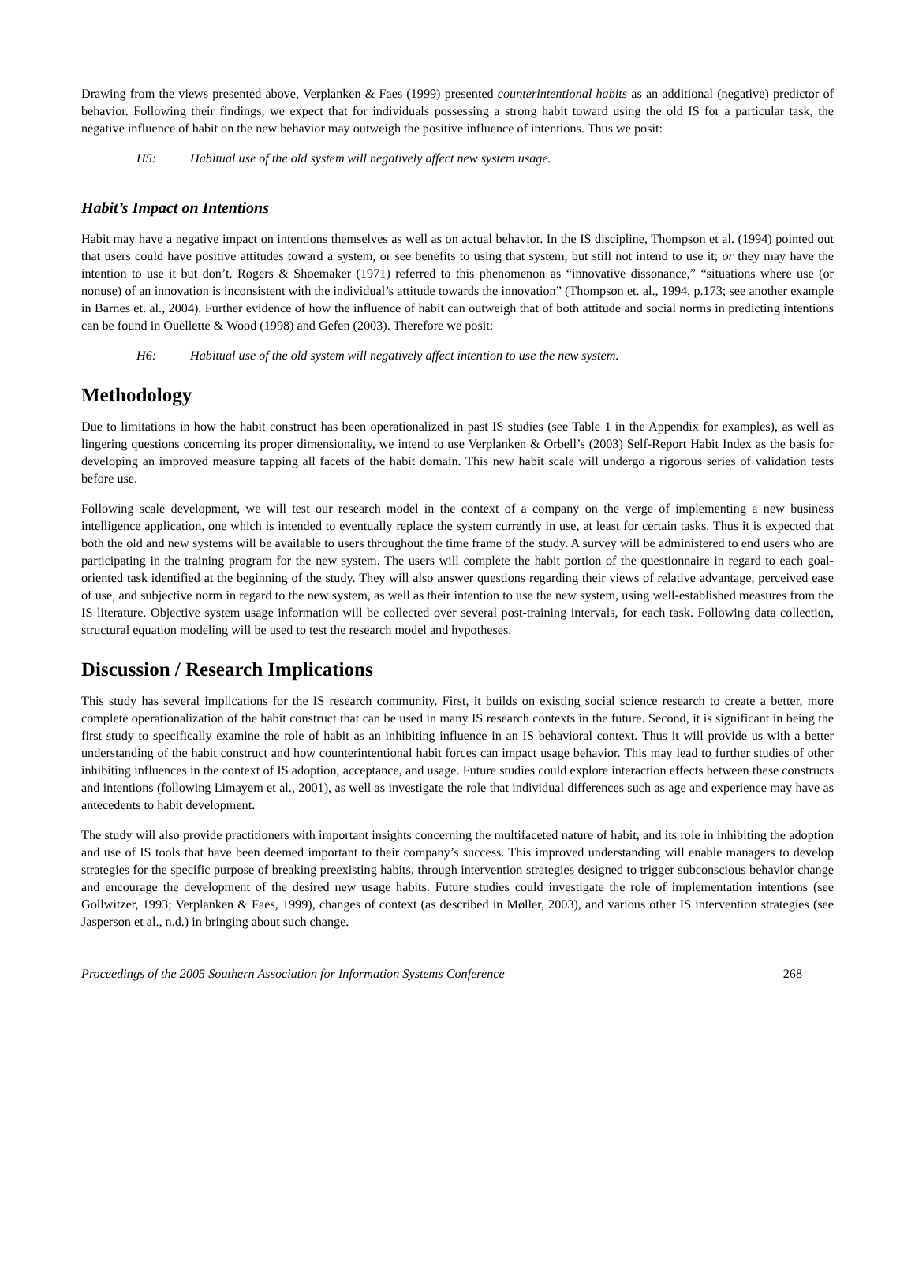Drawing from the views presented above, Verplanken & Faes (1999) presented counterintentional habits as an additional (negative) predictor of behavior. Following their findings, we expect that for individuals possessing a strong habit toward using the old IS for a particular task, the negative influence of habit on the new behavior may outweigh the positive influence of intentions. Thus we posit:
H5: Habitual use of the old system will negatively affect new system usage.
Habit’s Impact on Intentions
Habit may have a negative impact on intentions themselves as well as on actual behavior. In the IS discipline, Thompson et al. (1994) pointed out that users could have positive attitudes toward a system, or see benefits to using that system, but still not intend to use it; or they may have the intention to use it but don’t. Rogers & Shoemaker (1971) referred to this phenomenon as “innovative dissonance,” “situations where use (or nonuse) of an innovation is inconsistent with the individual’s attitude towards the innovation” (Thompson et. al., 1994, p.173; see another example in Barnes et. al., 2004). Further evidence of how the influence of habit can outweigh that of both attitude and social norms in predicting intentions can be found in Ouellette & Wood (1998) and Gefen (2003). Therefore we posit:
H6: Habitual use of the old system will negatively affect intention to use the new system.
Methodology
Due to limitations in how the habit construct has been operationalized in past IS studies (see Table 1 in the Appendix for examples), as well as lingering questions concerning its proper dimensionality, we intend to use Verplanken & Orbell’s (2003) Self-Report Habit Index as the basis for developing an improved measure tapping all facets of the habit domain. This new habit scale will undergo a rigorous series of validation tests before use.
Following scale development, we will test our research model in the context of a company on the verge of implementing a new business intelligence application, one which is intended to eventually replace the system currently in use, at least for certain tasks. Thus it is expected that both the old and new systems will be available to users throughout the time frame of the study. A survey will be administered to end users who are participating in the training program for the new system. The users will complete the habit portion of the questionnaire in regard to each goal-oriented task identified at the beginning of the study. They will also answer questions regarding their views of relative advantage, perceived ease of use, and subjective norm in regard to the new system, as well as their intention to use the new system, using well-established measures from the IS literature. Objective system usage information will be collected over several post-training intervals, for each task. Following data collection, structural equation modeling will be used to test the research model and hypotheses.
Discussion / Research Implications
This study has several implications for the IS research community. First, it builds on existing social science research to create a better, more complete operationalization of the habit construct that can be used in many IS research contexts in the future. Second, it is significant in being the first study to specifically examine the role of habit as an inhibiting influence in an IS behavioral context. Thus it will provide us with a better understanding of the habit construct and how counterintentional habit forces can impact usage behavior. This may lead to further studies of other inhibiting influences in the context of IS adoption, acceptance, and usage. Future studies could explore interaction effects between these constructs and intentions (following Limayem et al., 2001), as well as investigate the role that individual differences such as age and experience may have as antecedents to habit development.
The study will also provide practitioners with important insights concerning the multifaceted nature of habit, and its role in inhibiting the adoption and use of IS tools that have been deemed important to their company’s success. This improved understanding will enable managers to develop strategies for the specific purpose of breaking preexisting habits, through intervention strategies designed to trigger subconscious behavior change and encourage the development of the desired new usage habits. Future studies could investigate the role of implementation intentions (see Gollwitzer, 1993; Verplanken & Faes, 1999), changes of context (as described in Møller, 2003), and various other IS intervention strategies (see Jasperson et al., n.d.) in bringing about such change.
Proceedings of the 2005 Southern Association for Information Systems Conference 268